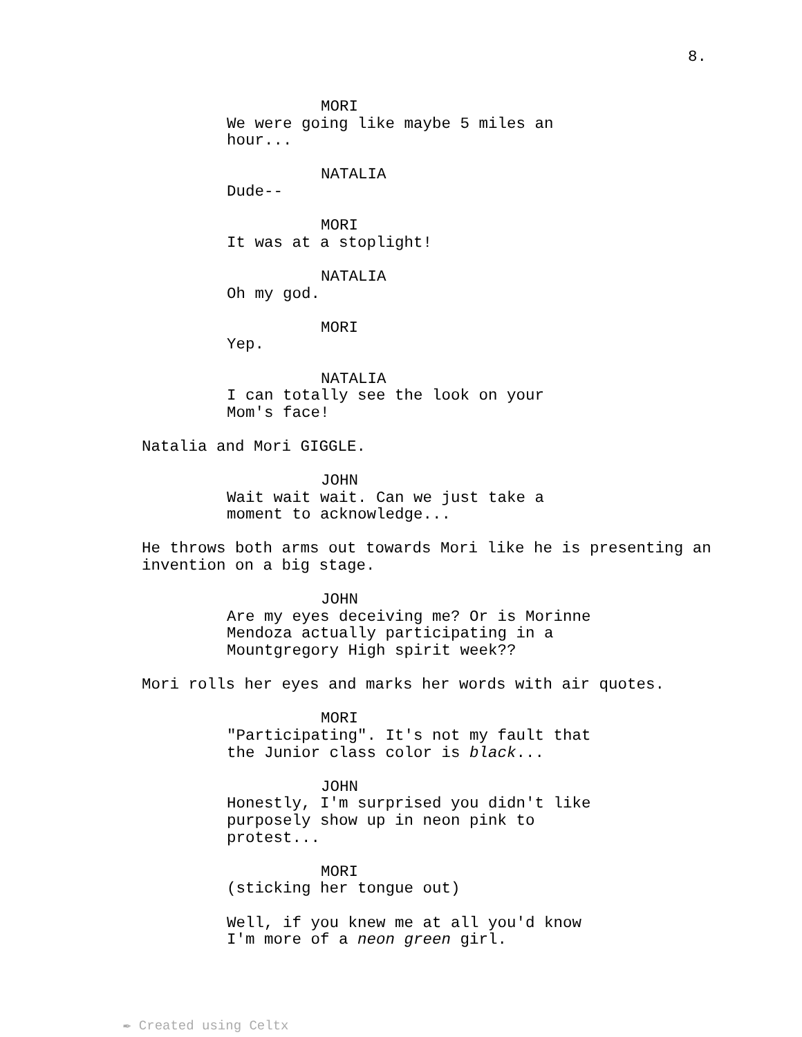8.
MORI
We were going like maybe 5 miles an hour...
NATALIA
Dude--
MORI
It was at a stoplight!
NATALIA
Oh my god.
MORI
Yep.
NATALIA
I can totally see the look on your Mom's face!
Natalia and Mori GIGGLE.
JOHN
Wait wait wait. Can we just take a moment to acknowledge...
He throws both arms out towards Mori like he is presenting an invention on a big stage.
JOHN
Are my eyes deceiving me? Or is Morinne Mendoza actually participating in a Mountgregory High spirit week??
Mori rolls her eyes and marks her words with air quotes.
MORI
"Participating". It's not my fault that the Junior class color is black...
JOHN
Honestly, I'm surprised you didn't like purposely show up in neon pink to protest...
MORI
(sticking her tongue out)
Well, if you knew me at all you'd know I'm more of a neon green girl.
✒ Created using Celtx